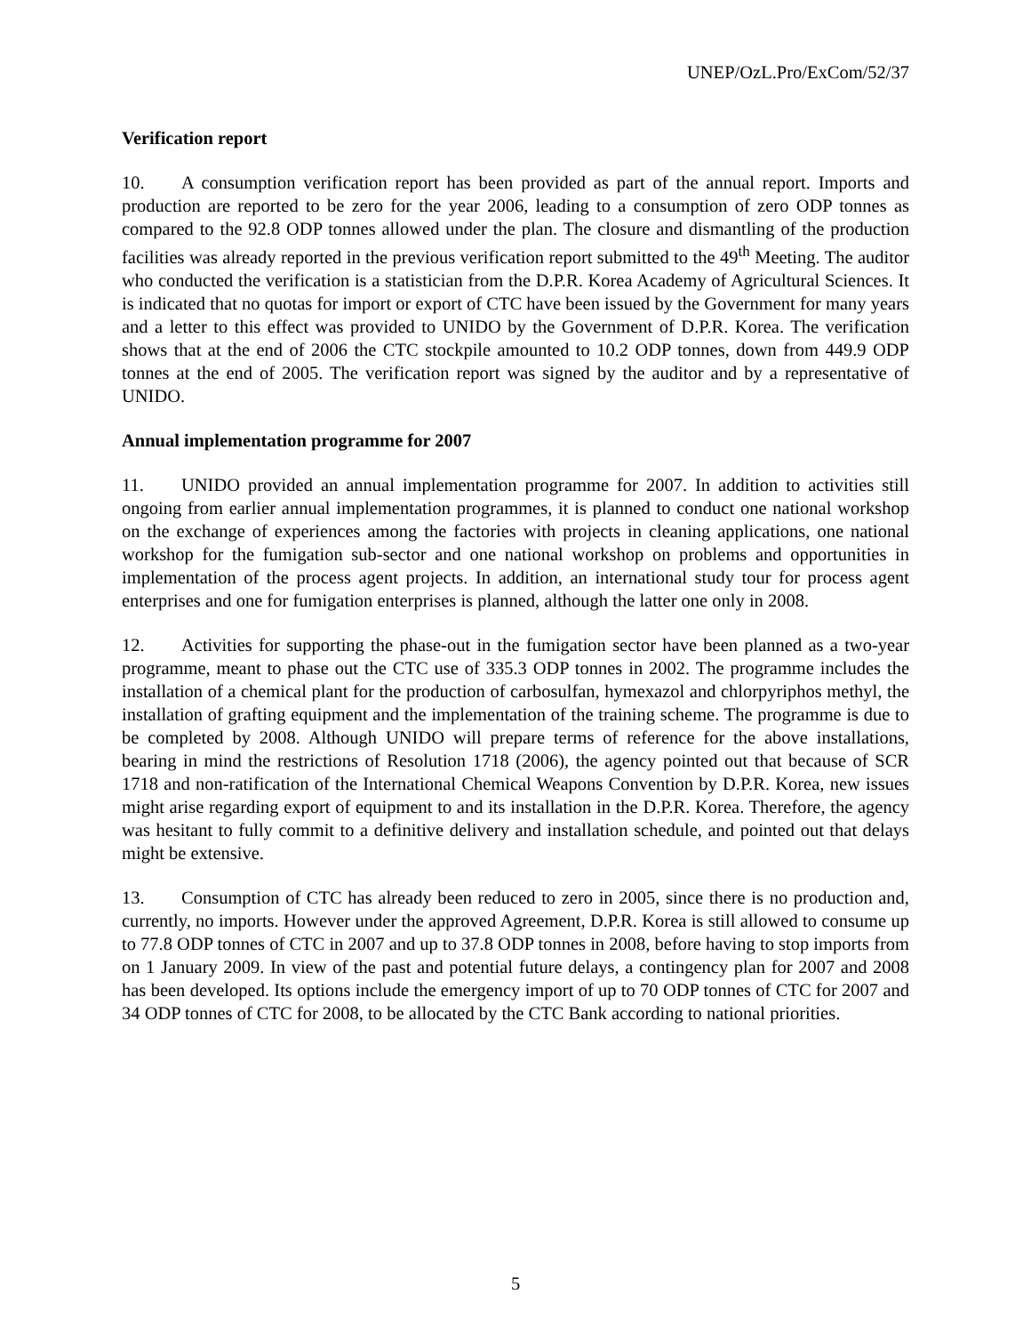UNEP/OzL.Pro/ExCom/52/37
Verification report
10. A consumption verification report has been provided as part of the annual report. Imports and production are reported to be zero for the year 2006, leading to a consumption of zero ODP tonnes as compared to the 92.8 ODP tonnes allowed under the plan. The closure and dismantling of the production facilities was already reported in the previous verification report submitted to the 49<sup>th</sup> Meeting. The auditor who conducted the verification is a statistician from the D.P.R. Korea Academy of Agricultural Sciences. It is indicated that no quotas for import or export of CTC have been issued by the Government for many years and a letter to this effect was provided to UNIDO by the Government of D.P.R. Korea. The verification shows that at the end of 2006 the CTC stockpile amounted to 10.2 ODP tonnes, down from 449.9 ODP tonnes at the end of 2005. The verification report was signed by the auditor and by a representative of UNIDO.
Annual implementation programme for 2007
11. UNIDO provided an annual implementation programme for 2007. In addition to activities still ongoing from earlier annual implementation programmes, it is planned to conduct one national workshop on the exchange of experiences among the factories with projects in cleaning applications, one national workshop for the fumigation sub-sector and one national workshop on problems and opportunities in implementation of the process agent projects. In addition, an international study tour for process agent enterprises and one for fumigation enterprises is planned, although the latter one only in 2008.
12. Activities for supporting the phase-out in the fumigation sector have been planned as a two-year programme, meant to phase out the CTC use of 335.3 ODP tonnes in 2002. The programme includes the installation of a chemical plant for the production of carbosulfan, hymexazol and chlorpyriphos methyl, the installation of grafting equipment and the implementation of the training scheme. The programme is due to be completed by 2008. Although UNIDO will prepare terms of reference for the above installations, bearing in mind the restrictions of Resolution 1718 (2006), the agency pointed out that because of SCR 1718 and non-ratification of the International Chemical Weapons Convention by D.P.R. Korea, new issues might arise regarding export of equipment to and its installation in the D.P.R. Korea. Therefore, the agency was hesitant to fully commit to a definitive delivery and installation schedule, and pointed out that delays might be extensive.
13. Consumption of CTC has already been reduced to zero in 2005, since there is no production and, currently, no imports. However under the approved Agreement, D.P.R. Korea is still allowed to consume up to 77.8 ODP tonnes of CTC in 2007 and up to 37.8 ODP tonnes in 2008, before having to stop imports from on 1 January 2009. In view of the past and potential future delays, a contingency plan for 2007 and 2008 has been developed. Its options include the emergency import of up to 70 ODP tonnes of CTC for 2007 and 34 ODP tonnes of CTC for 2008, to be allocated by the CTC Bank according to national priorities.
5